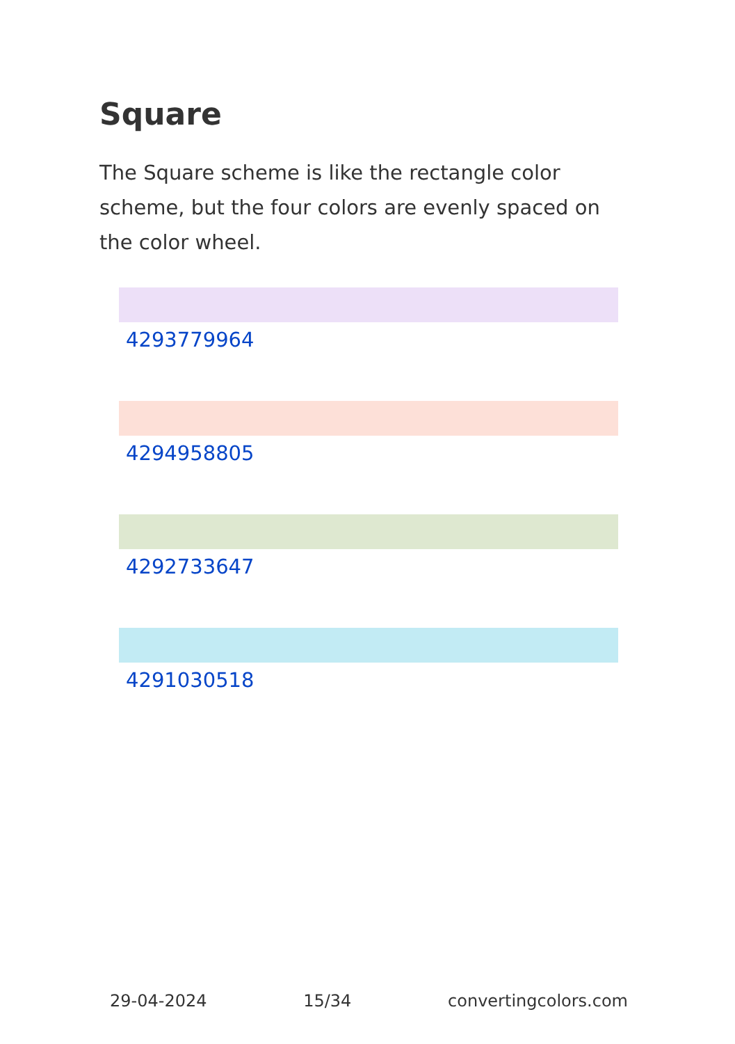Square
The Square scheme is like the rectangle color scheme, but the four colors are evenly spaced on the color wheel.
4293779964
4294958805
4292733647
4291030518
29-04-2024 15/34 convertingcolors.com